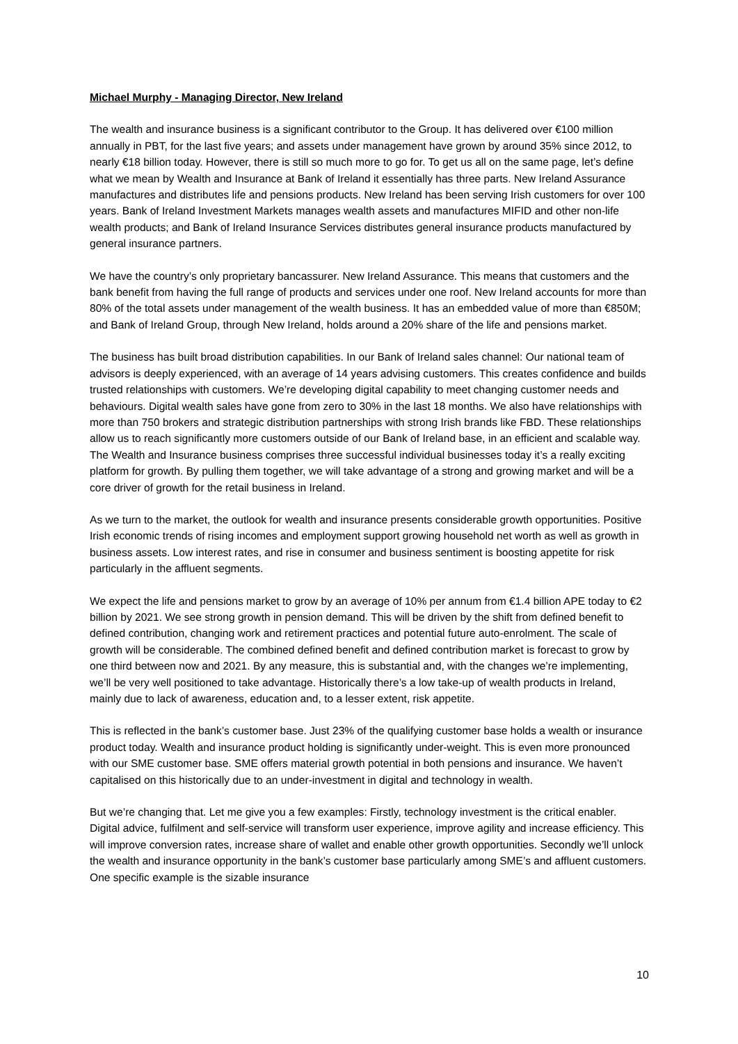Michael Murphy - Managing Director, New Ireland
The wealth and insurance business is a significant contributor to the Group. It has delivered over €100 million annually in PBT, for the last five years; and assets under management have grown by around 35% since 2012, to nearly €18 billion today. However, there is still so much more to go for. To get us all on the same page, let’s define what we mean by Wealth and Insurance at Bank of Ireland it essentially has three parts. New Ireland Assurance manufactures and distributes life and pensions products. New Ireland has been serving Irish customers for over 100 years. Bank of Ireland Investment Markets manages wealth assets and manufactures MIFID and other non-life wealth products; and Bank of Ireland Insurance Services distributes general insurance products manufactured by general insurance partners.
We have the country’s only proprietary bancassurer. New Ireland Assurance. This means that customers and the bank benefit from having the full range of products and services under one roof. New Ireland accounts for more than 80% of the total assets under management of the wealth business. It has an embedded value of more than €850M; and Bank of Ireland Group, through New Ireland, holds around a 20% share of the life and pensions market.
The business has built broad distribution capabilities. In our Bank of Ireland sales channel: Our national team of advisors is deeply experienced, with an average of 14 years advising customers. This creates confidence and builds trusted relationships with customers. We’re developing digital capability to meet changing customer needs and behaviours. Digital wealth sales have gone from zero to 30% in the last 18 months. We also have relationships with more than 750 brokers and strategic distribution partnerships with strong Irish brands like FBD. These relationships allow us to reach significantly more customers outside of our Bank of Ireland base, in an efficient and scalable way. The Wealth and Insurance business comprises three successful individual businesses today it’s a really exciting platform for growth. By pulling them together, we will take advantage of a strong and growing market and will be a core driver of growth for the retail business in Ireland.
As we turn to the market, the outlook for wealth and insurance presents considerable growth opportunities. Positive Irish economic trends of rising incomes and employment support growing household net worth as well as growth in business assets. Low interest rates, and rise in consumer and business sentiment is boosting appetite for risk particularly in the affluent segments.
We expect the life and pensions market to grow by an average of 10% per annum from €1.4 billion APE today to €2 billion by 2021. We see strong growth in pension demand. This will be driven by the shift from defined benefit to defined contribution, changing work and retirement practices and potential future auto-enrolment. The scale of growth will be considerable. The combined defined benefit and defined contribution market is forecast to grow by one third between now and 2021. By any measure, this is substantial and, with the changes we’re implementing, we’ll be very well positioned to take advantage. Historically there’s a low take-up of wealth products in Ireland, mainly due to lack of awareness, education and, to a lesser extent, risk appetite.
This is reflected in the bank’s customer base. Just 23% of the qualifying customer base holds a wealth or insurance product today. Wealth and insurance product holding is significantly under-weight. This is even more pronounced with our SME customer base. SME offers material growth potential in both pensions and insurance. We haven’t capitalised on this historically due to an under-investment in digital and technology in wealth.
But we’re changing that. Let me give you a few examples: Firstly, technology investment is the critical enabler. Digital advice, fulfilment and self-service will transform user experience, improve agility and increase efficiency. This will improve conversion rates, increase share of wallet and enable other growth opportunities. Secondly we’ll unlock the wealth and insurance opportunity in the bank’s customer base particularly among SME’s and affluent customers. One specific example is the sizable insurance
10